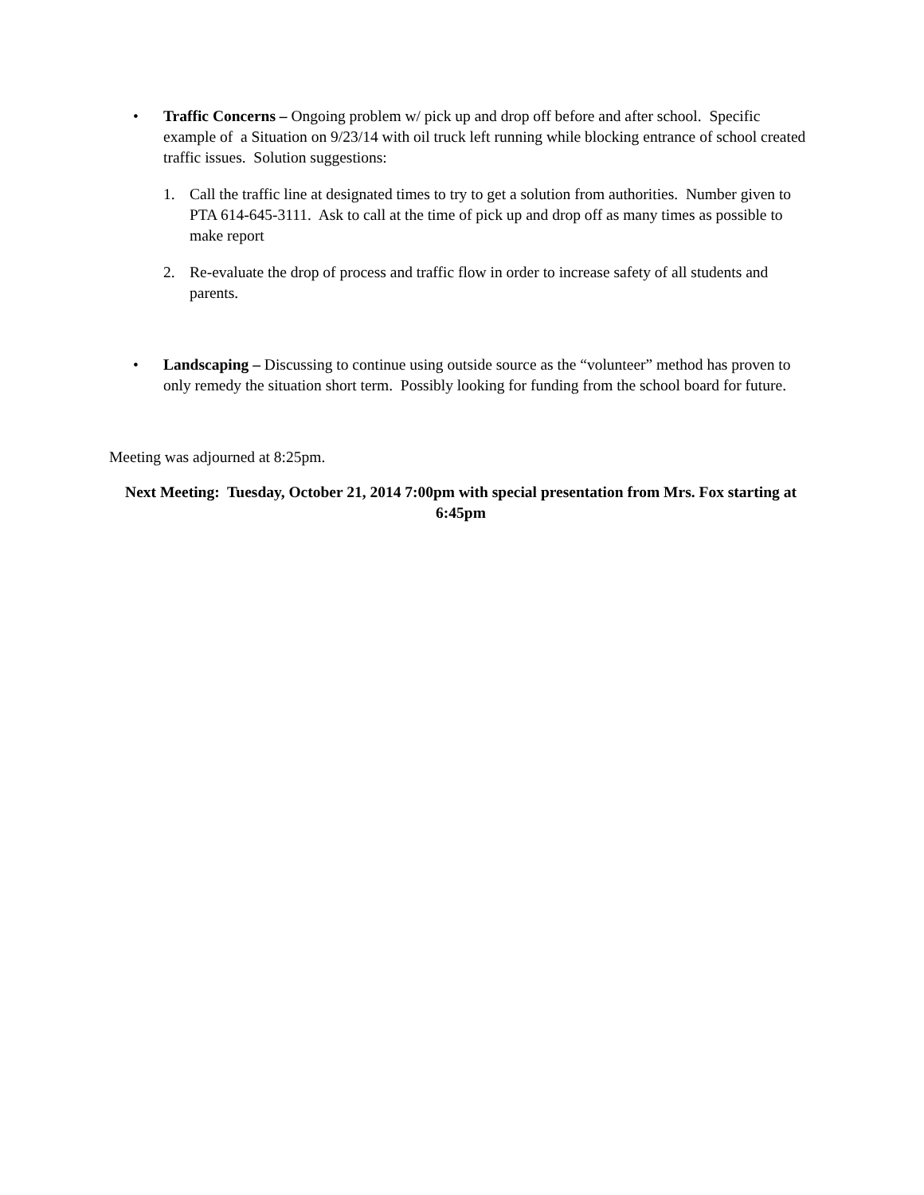• Traffic Concerns – Ongoing problem w/ pick up and drop off before and after school. Specific example of a Situation on 9/23/14 with oil truck left running while blocking entrance of school created traffic issues. Solution suggestions:
1. Call the traffic line at designated times to try to get a solution from authorities. Number given to PTA 614-645-3111. Ask to call at the time of pick up and drop off as many times as possible to make report
2. Re-evaluate the drop of process and traffic flow in order to increase safety of all students and parents.
• Landscaping – Discussing to continue using outside source as the “volunteer” method has proven to only remedy the situation short term. Possibly looking for funding from the school board for future.
Meeting was adjourned at 8:25pm.
Next Meeting: Tuesday, October 21, 2014 7:00pm with special presentation from Mrs. Fox starting at 6:45pm